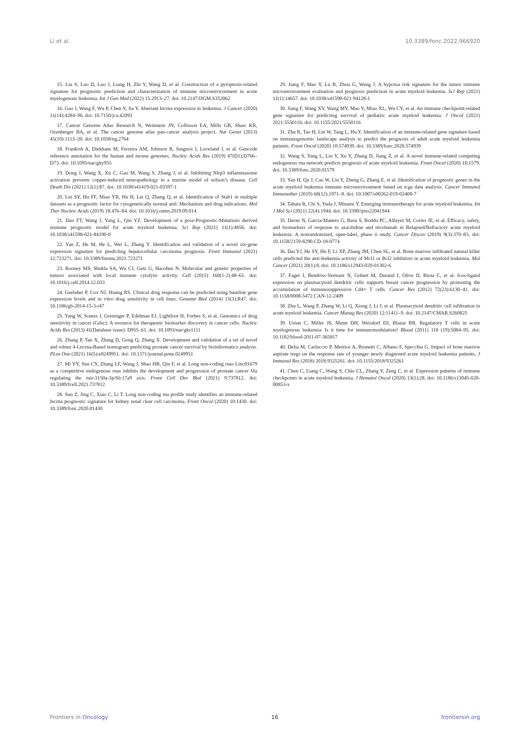Li et al. 10.3389/fonc.2022.966920
15. Liu S, Luo D, Luo J, Liang H, Zhi Y, Wang D, et al. Construction of a pyroptosis-related signature for prognostic prediction and characterization of immune microenvironment in acute myelogenous leukemia. Int J Gen Med (2022) 15:2913–27. doi: 10.2147/IJGM.S352062
16. Gao J, Wang F, Wu P, Chen Y, Jia Y. Aberrant lncrna expression in leukemia. J Cancer (2020) 11(14):4284–96. doi: 10.7150/jca.42093
17. Cancer Genome Atlas Research N, Weinstein JN, Collisson EA, Mills GB, Shaw KR, Ozenberger BA, et al. The cancer genome atlas pan-cancer analysis project. Nat Genet (2013) 45(10):1113–20. doi: 10.1038/ng.2764
18. Frankish A, Diekhans M, Ferreira AM, Johnson R, Jungreis I, Loveland J, et al. Gencode reference annotation for the human and mouse genomes. Nucleic Acids Res (2019) 47(D1):D766–D73. doi: 10.1093/nar/gky955
19. Dong J, Wang X, Xu C, Gao M, Wang S, Zhang J, et al. Inhibiting Nlrp3 inflammasome activation prevents copper-induced neuropathology in a murine model of wilson’s disease. Cell Death Dis (2021) 12(1):87. doi: 10.1038/s41419-021-03397-1
20. Lin SY, Hu FF, Miao YR, Hu H, Lei Q, Zhang Q, et al. Identification of Stab1 in multiple datasets as a prognostic factor for cytogenetically normal aml: Mechanism and drug indications. Mol Ther Nucleic Acids (2019) 18:476–84. doi: 10.1016/j.omtn.2019.09.014
21. Dao FT, Wang J, Yang L, Qin YZ. Development of a poor-Prognostic-Mutations derived immune prognostic model for acute myeloid leukemia. Sci Rep (2021) 11(1):4856. doi: 10.1038/s41598-021-84190-0
22. Yan Z, He M, He L, Wei L, Zhang Y. Identification and validation of a novel six-gene expression signature for predicting hepatocellular carcinoma prognosis. Front Immunol (2021) 12:723271. doi: 10.3389/fimmu.2021.723271
23. Rooney MS, Shukla SA, Wu CJ, Getz G, Hacohen N. Molecular and genetic properties of tumors associated with local immune cytolytic activity. Cell (2015) 160(1-2):48–61. doi: 10.1016/j.cell.2014.12.033
24. Geeleher P, Cox NJ, Huang RS. Clinical drug response can be predicted using baseline gene expression levels and in vitro drug sensitivity in cell lines. Genome Biol (2014) 15(3):R47. doi: 10.1186/gb-2014-15-3-r47
25. Yang W, Soares J, Greninger P, Edelman EJ, Lightfoot H, Forbes S, et al. Genomics of drug sensitivity in cancer (Gdsc): A resource for therapeutic biomarker discovery in cancer cells. Nucleic Acids Res (2013) 41(Database issue): D955–61. doi: 10.1093/nar/gks1111
26. Zhang P, Tan X, Zhang D, Gong Q, Zhang X. Development and validation of a set of novel and robust 4-Lncrna-Based nomogram predicting prostate cancer survival by bioinformatics analysis. PLos One (2021) 16(5):e0249951. doi: 10.1371/journal.pone.0249951
27. Mi YY, Sun CY, Zhang LF, Wang J, Shao HB, Qin F, et al. Long non-coding rnas Linc01679 as a competitive endogenous rnas inhibits the development and progression of prostate cancer Via regulating the mir-3150a-3p/Slc17a9 axis. Front Cell Dev Biol (2021) 9:737812. doi: 10.3389/fcell.2021.737812
28. Sun Z, Jing C, Xiao C, Li T. Long non-coding rna profile study identifies an immune-related lncrna prognostic signature for kidney renal clear cell carcinoma. Front Oncol (2020) 10:1430. doi: 10.3389/fonc.2020.01430
29. Jiang F, Mao Y, Lu B, Zhou G, Wang J. A hypoxia risk signature for the tumor immune microenvironment evaluation and prognosis prediction in acute myeloid leukemia. Sci Rep (2021) 11(1):14657. doi: 10.1038/s41598-021-94128-1
30. Jiang F, Wang XY, Wang MY, Mao Y, Miao XL, Wu CY, et al. An immune checkpoint-related gene signature for predicting survival of pediatric acute myeloid leukemia. J Oncol (2021) 2021:5550116. doi: 10.1155/2021/5550116
31. Zhu R, Tao H, Lin W, Tang L, Hu Y. Identification of an immune-related gene signature based on immunogenomic landscape analysis to predict the prognosis of adult acute myeloid leukemia patients. Front Oncol (2020) 10:574939. doi: 10.3389/fonc.2020.574939
32. Wang S, Yang L, Liu Y, Xu Y, Zhang D, Jiang Z, et al. A novel immune-related competing endogenous rna network predicts prognosis of acute myeloid leukemia. Front Oncol (2020) 10:1579. doi: 10.3389/fonc.2020.01579
33. Yan H, Qu J, Cao W, Liu Y, Zheng G, Zhang E, et al. Identification of prognostic genes in the acute myeloid leukemia immune microenvironment based on tcga data analysis. Cancer Immunol Immunother (2019) 68(12):1971–8. doi: 10.1007/s00262-019-02408-7
34. Tabata R, Chi S, Yuda J, Minami Y. Emerging immunotherapy for acute myeloid leukemia. Int J Mol Sci (2021) 22(4):1944. doi: 10.3390/ijms22041944
35. Daver N, Garcia-Manero G, Basu S, Boddu PC, Alfayez M, Cortes JE, et al. Efficacy, safety, and biomarkers of response to azacitidine and nivolumab in Relapsed/Refractory acute myeloid leukemia: A nonrandomized, open-label, phase ii study. Cancer Discov (2019) 9(3):370–83. doi: 10.1158/2159-8290.CD-18-0774
36. Dai YJ, He SY, Hu F, Li XP, Zhang JM, Chen SL, et al. Bone marrow infiltrated natural killer cells predicted the anti-leukemia activity of Mcl1 or Bcl2 inhibitors in acute myeloid leukemia. Mol Cancer (2021) 20(1):8. doi: 10.1186/s12943-020-01302-6
37. Faget J, Bendriss-Vermare N, Gobert M, Durand I, Olive D, Biota C, et al. Icos-ligand expression on plasmacytoid dendritic cells supports breast cancer progression by promoting the accumulation of immunosuppressive Cd4+ T cells. Cancer Res (2012) 72(23):6130–41. doi: 10.1158/0008-5472.CAN-12-2409
38. Zhu L, Wang P, Zhang W, Li Q, Xiong J, Li J, et al. Plasmacytoid dendritic cell infiltration in acute myeloid leukemia. Cancer Manag Res (2020) 12:11411–9. doi: 10.2147/CMAR.S260825
39. Ustun C, Miller JS, Munn DH, Weisdorf DJ, Blazar BR. Regulatory T cells in acute myelogenous leukemia: Is it time for immunomodulation? Blood (2011) 118 (19):5084–95. doi: 10.1182/blood-2011-07-365817
40. Delia M, Carluccio P, Mestice A, Brunetti C, Albano F, Specchia G. Impact of bone marrow aspirate tregs on the response rate of younger newly diagnosed acute myeloid leukemia patients. J Immunol Res (2018) 2018:9325261. doi: 10.1155/2018/9325261
41. Chen C, Liang C, Wang S, Chio CL, Zhang Y, Zeng C, et al. Expression patterns of immune checkpoints in acute myeloid leukemia. J Hematol Oncol (2020) 13(1):28. doi: 10.1186/s13045-020-00853-x
Frontiers in Oncology 16 frontiersin.org